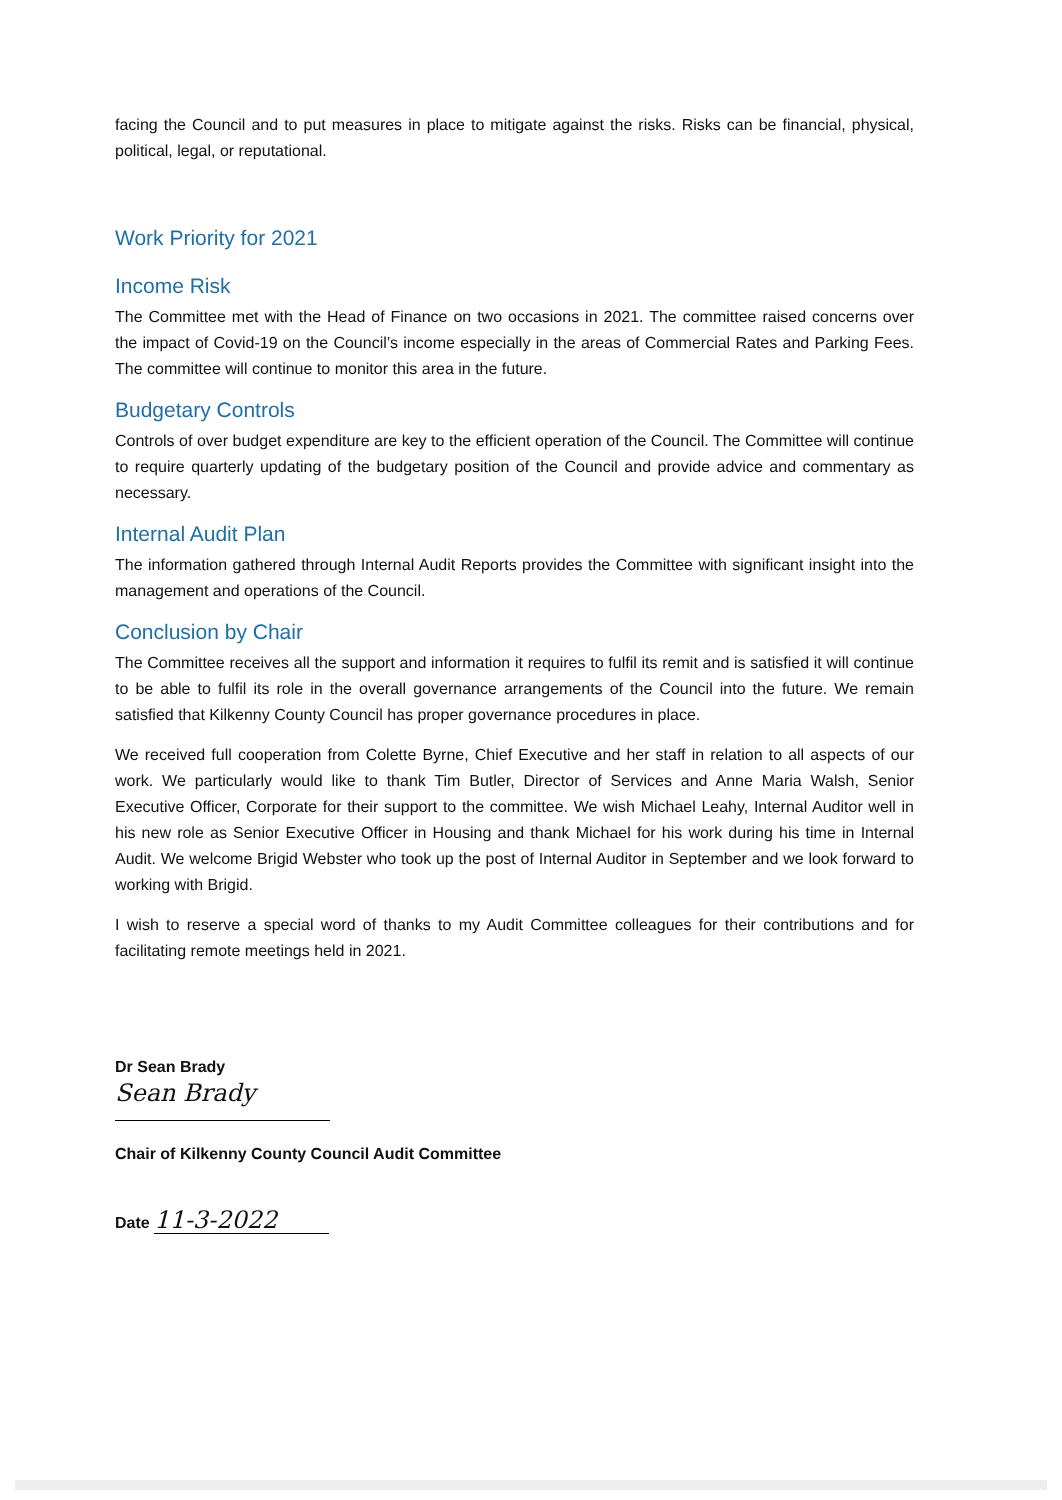facing the Council and to put measures in place to mitigate against the risks. Risks can be financial, physical, political, legal, or reputational.
Work Priority for 2021
Income Risk
The Committee met with the Head of Finance on two occasions in 2021. The committee raised concerns over the impact of Covid-19 on the Council’s income especially in the areas of Commercial Rates and Parking Fees. The committee will continue to monitor this area in the future.
Budgetary Controls
Controls of over budget expenditure are key to the efficient operation of the Council. The Committee will continue to require quarterly updating of the budgetary position of the Council and provide advice and commentary as necessary.
Internal Audit Plan
The information gathered through Internal Audit Reports provides the Committee with significant insight into the management and operations of the Council.
Conclusion by Chair
The Committee receives all the support and information it requires to fulfil its remit and is satisfied it will continue to be able to fulfil its role in the overall governance arrangements of the Council into the future. We remain satisfied that Kilkenny County Council has proper governance procedures in place.
We received full cooperation from Colette Byrne, Chief Executive and her staff in relation to all aspects of our work. We particularly would like to thank Tim Butler, Director of Services and Anne Maria Walsh, Senior Executive Officer, Corporate for their support to the committee. We wish Michael Leahy, Internal Auditor well in his new role as Senior Executive Officer in Housing and thank Michael for his work during his time in Internal Audit. We welcome Brigid Webster who took up the post of Internal Auditor in September and we look forward to working with Brigid.
I wish to reserve a special word of thanks to my Audit Committee colleagues for their contributions and for facilitating remote meetings held in 2021.
Dr Sean Brady
Sean Brady
Chair of Kilkenny County Council Audit Committee
Date 11-3-2022